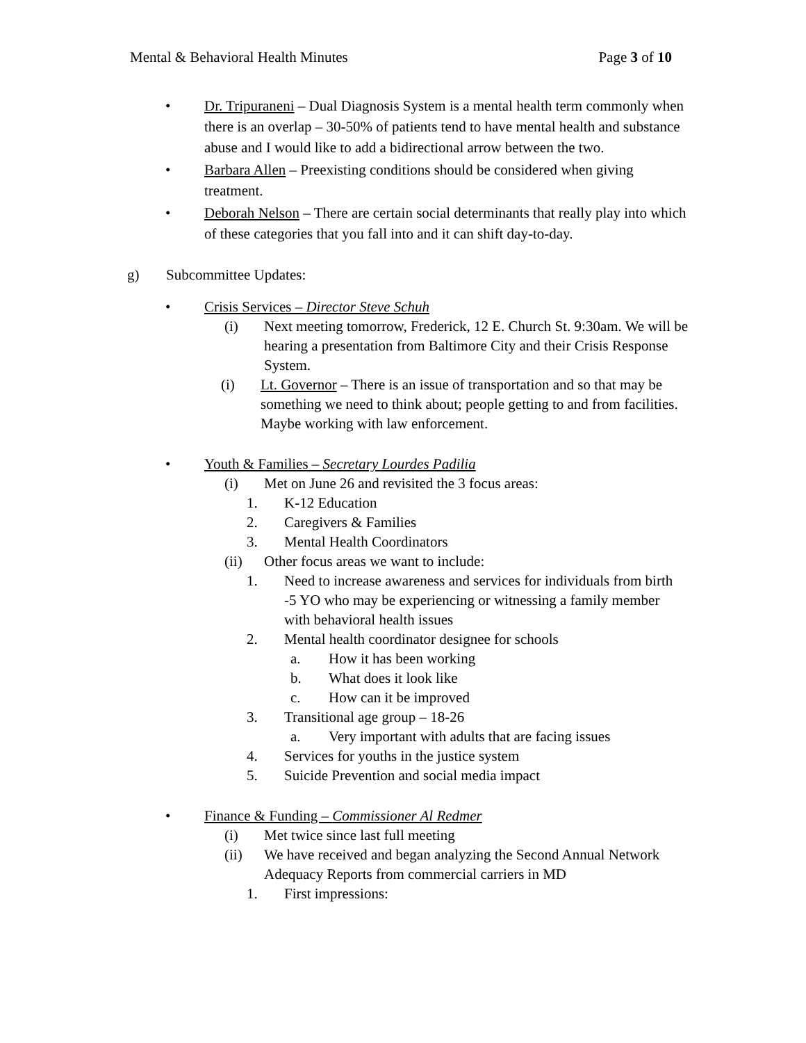Mental & Behavioral Health Minutes Page 3 of 10
• Dr. Tripuraneni – Dual Diagnosis System is a mental health term commonly when there is an overlap – 30-50% of patients tend to have mental health and substance abuse and I would like to add a bidirectional arrow between the two.
• Barbara Allen – Preexisting conditions should be considered when giving treatment.
• Deborah Nelson – There are certain social determinants that really play into which of these categories that you fall into and it can shift day-to-day.
g) Subcommittee Updates:
• Crisis Services – Director Steve Schuh
(i) Next meeting tomorrow, Frederick, 12 E. Church St. 9:30am. We will be hearing a presentation from Baltimore City and their Crisis Response System.
(i) Lt. Governor – There is an issue of transportation and so that may be something we need to think about; people getting to and from facilities. Maybe working with law enforcement.
• Youth & Families – Secretary Lourdes Padilia
(i) Met on June 26 and revisited the 3 focus areas:
1. K-12 Education
2. Caregivers & Families
3. Mental Health Coordinators
(ii) Other focus areas we want to include:
1. Need to increase awareness and services for individuals from birth -5 YO who may be experiencing or witnessing a family member with behavioral health issues
2. Mental health coordinator designee for schools
a. How it has been working
b. What does it look like
c. How can it be improved
3. Transitional age group – 18-26
a. Very important with adults that are facing issues
4. Services for youths in the justice system
5. Suicide Prevention and social media impact
• Finance & Funding – Commissioner Al Redmer
(i) Met twice since last full meeting
(ii) We have received and began analyzing the Second Annual Network Adequacy Reports from commercial carriers in MD
1. First impressions: